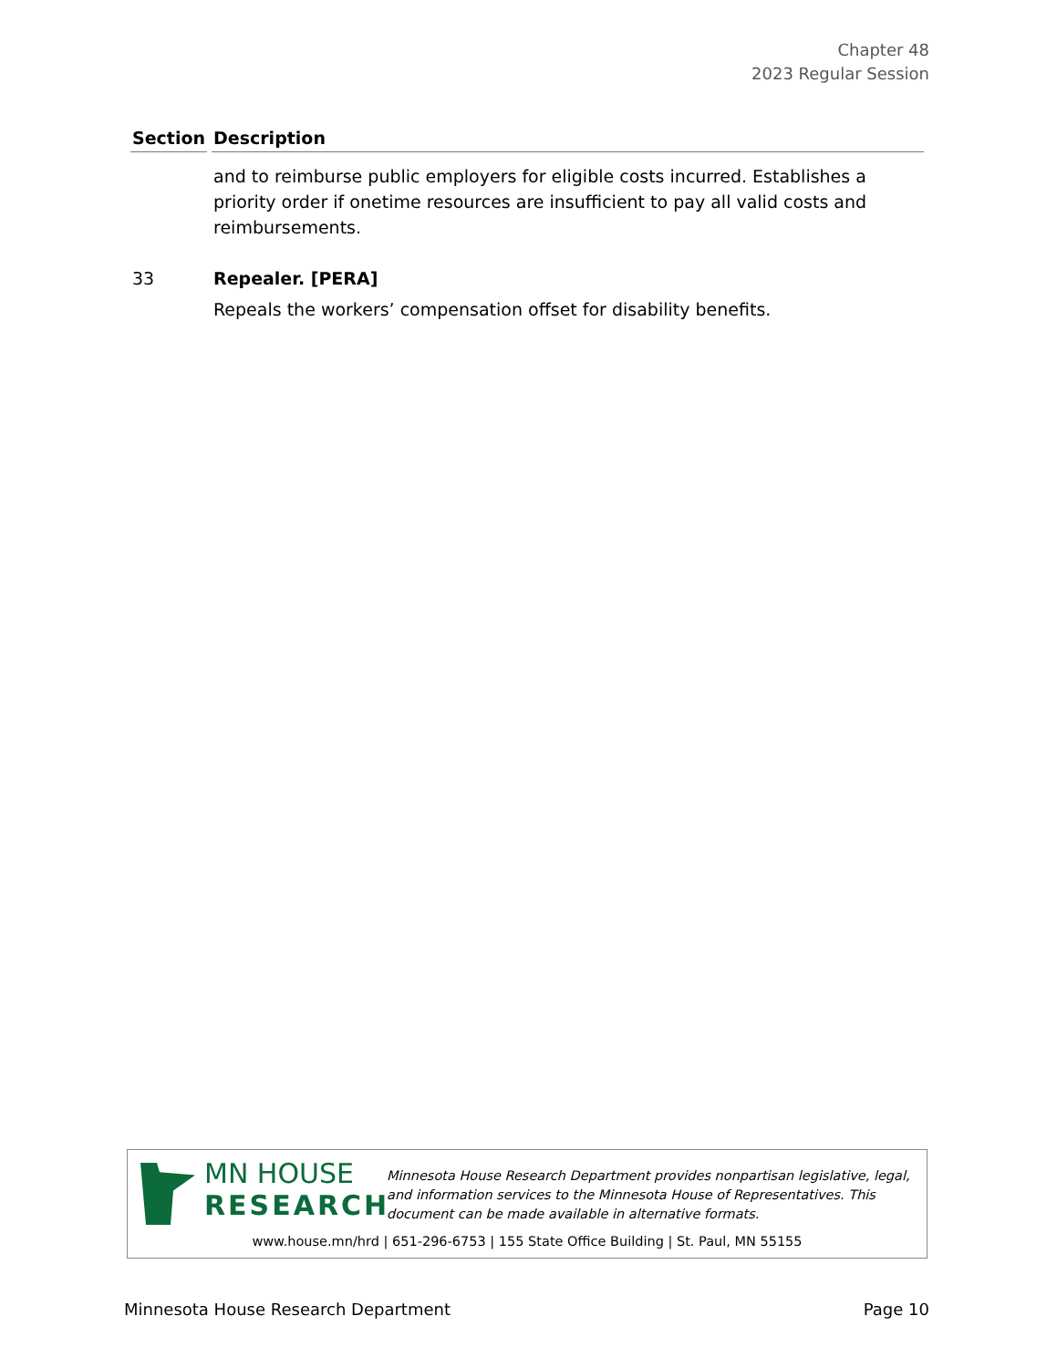Chapter 48
2023 Regular Session
| Section | Description |
| --- | --- |
| | and to reimburse public employers for eligible costs incurred. Establishes a priority order if onetime resources are insufficient to pay all valid costs and reimbursements. |
| 33 | Repealer. [PERA] Repeals the workers’ compensation offset for disability benefits. |
MN HOUSE
RESEARCH
Minnesota House Research Department provides nonpartisan legislative, legal, and information services to the Minnesota House of Representatives. This document can be made available in alternative formats.
www.house.mn/hrd | 651-296-6753 | 155 State Office Building | St. Paul, MN 55155
Minnesota House Research Department Page 10